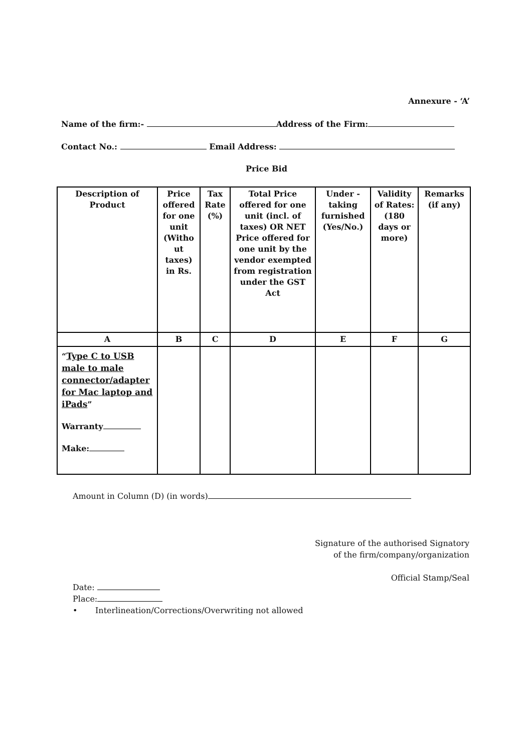Annexure - ‘A’
Name of the firm:- Address of the Firm:
Contact No.: Email Address:
Price Bid
| Description of Product | Price offered for one unit (Witho ut taxes) in Rs. | Tax Rate (%) | Total Price offered for one unit (incl. of taxes) OR NET Price offered for one unit by the vendor exempted from registration under the GST Act | Under - taking furnished (Yes/No.) | Validity of Rates: (180 days or more) | Remarks (if any) |
| --- | --- | --- | --- | --- | --- | --- |
| A | B | C | D | E | F | G |
| “ Type C to USB male to male connector/adapter for Mac laptop and iPads ” Warranty Make: | | | | | | |
Amount in Column (D) (in words)
Signature of the authorised Signatory
of the firm/company/organization
Official Stamp/Seal
Date:
Place:
• Interlineation/Corrections/Overwriting not allowed